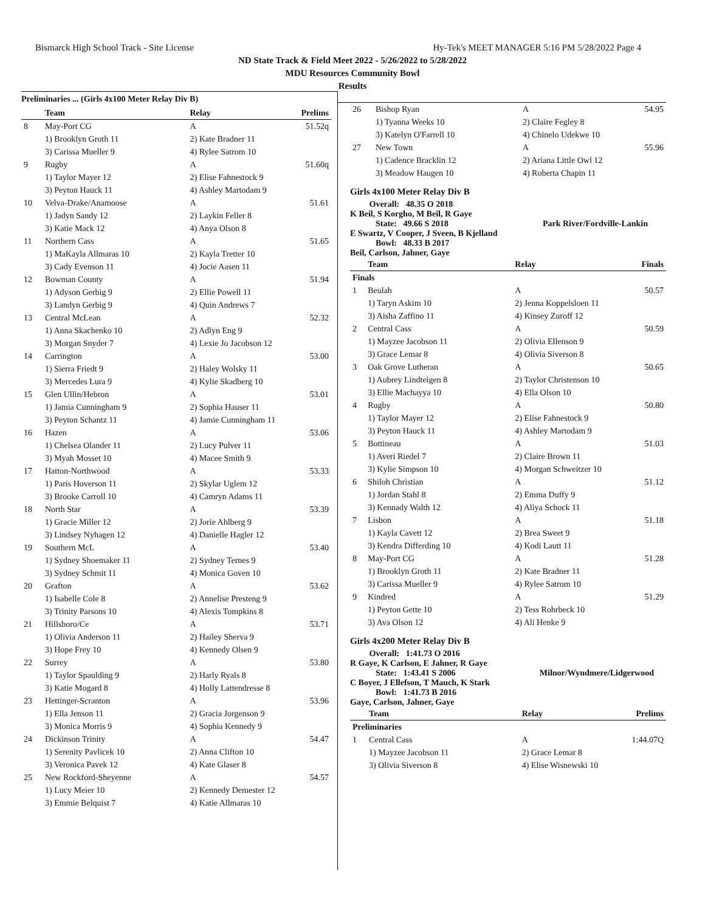Bismarck High School Track - Site License Hy-Tek's MEET MANAGER 5:16 PM 5/28/2022 Page 4
ND State Track & Field Meet 2022 - 5/26/2022 to 5/28/2022
MDU Resources Community Bowl
Results
Preliminaries ... (Girls 4x100 Meter Relay Div B)
| | Team | Relay | Prelims |
| --- | --- | --- | --- |
| 8 | May-Port CG | A | 51.52q |
| | 1) Brooklyn Groth 11 | 2) Kate Bradner 11 | |
| | 3) Carissa Mueller 9 | 4) Rylee Satrom 10 | |
| 9 | Rugby | A | 51.60q |
| | 1) Taylor Mayer 12 | 2) Elise Fahnestock 9 | |
| | 3) Peyton Hauck 11 | 4) Ashley Martodam 9 | |
| 10 | Velva-Drake/Anamoose | A | 51.61 |
| | 1) Jadyn Sandy 12 | 2) Laykin Feller 8 | |
| | 3) Katie Mack 12 | 4) Anya Olson 8 | |
| 11 | Northern Cass | A | 51.65 |
| | 1) MaKayla Allmaras 10 | 2) Kayla Tretter 10 | |
| | 3) Cady Evenson 11 | 4) Jocie Aasen 11 | |
| 12 | Bowman County | A | 51.94 |
| | 1) Adyson Gerbig 9 | 2) Ellie Powell 11 | |
| | 3) Landyn Gerbig 9 | 4) Quin Andrews 7 | |
| 13 | Central McLean | A | 52.32 |
| | 1) Anna Skachenko 10 | 2) Adlyn Eng 9 | |
| | 3) Morgan Snyder 7 | 4) Lexie Jo Jacobson 12 | |
| 14 | Carrington | A | 53.00 |
| | 1) Sierra Friedt 9 | 2) Haley Wolsky 11 | |
| | 3) Mercedes Lura 9 | 4) Kylie Skadberg 10 | |
| 15 | Glen Ullin/Hebron | A | 53.01 |
| | 1) Jamia Cunningham 9 | 2) Sophia Hauser 11 | |
| | 3) Peyton Schantz 11 | 4) Jamie Cunningham 11 | |
| 16 | Hazen | A | 53.06 |
| | 1) Chelsea Olander 11 | 2) Lucy Pulver 11 | |
| | 3) Myah Mosset 10 | 4) Macee Smith 9 | |
| 17 | Hatton-Northwood | A | 53.33 |
| | 1) Paris Hoverson 11 | 2) Skylar Uglem 12 | |
| | 3) Brooke Carroll 10 | 4) Camryn Adams 11 | |
| 18 | North Star | A | 53.39 |
| | 1) Gracie Miller 12 | 2) Jorie Ahlberg 9 | |
| | 3) Lindsey Nyhagen 12 | 4) Danielle Hagler 12 | |
| 19 | Southern McL | A | 53.40 |
| | 1) Sydney Shoemaker 11 | 2) Sydney Ternes 9 | |
| | 3) Sydney Schmit 11 | 4) Monica Goven 10 | |
| 20 | Grafton | A | 53.62 |
| | 1) Isabelle Cole 8 | 2) Annelise Presteng 9 | |
| | 3) Trinity Parsons 10 | 4) Alexis Tompkins 8 | |
| 21 | Hillsboro/Ce | A | 53.71 |
| | 1) Olivia Anderson 11 | 2) Hailey Sherva 9 | |
| | 3) Hope Frey 10 | 4) Kennedy Olsen 9 | |
| 22 | Surrey | A | 53.80 |
| | 1) Taylor Spaulding 9 | 2) Harly Ryals 8 | |
| | 3) Katie Mogard 8 | 4) Holly Lattendresse 8 | |
| 23 | Hettinger-Scranton | A | 53.96 |
| | 1) Ella Jenson 11 | 2) Gracia Jorgenson 9 | |
| | 3) Monica Morris 9 | 4) Sophia Kennedy 9 | |
| 24 | Dickinson Trinity | A | 54.47 |
| | 1) Serenity Pavlicek 10 | 2) Anna Clifton 10 | |
| | 3) Veronica Pavek 12 | 4) Kate Glaser 8 | |
| 25 | New Rockford-Sheyenne | A | 54.57 |
| | 1) Lucy Meier 10 | 2) Kennedy Demester 12 | |
| | 3) Emmie Belquist 7 | 4) Katie Allmaras 10 | |
| 26 | Bishop Ryan | A | 54.95 |
| | 1) Tyanna Weeks 10 | 2) Claire Fegley 8 | |
| | 3) Katelyn O'Farrell 10 | 4) Chinelo Udekwe 10 | |
| 27 | New Town | A | 55.96 |
| | 1) Cadence Bracklin 12 | 2) Ariana Little Owl 12 | |
| | 3) Meadow Haugen 10 | 4) Roberta Chapin 11 | |
Girls 4x100 Meter Relay Div B
Overall: 48.35 O 2018
K Beil, S Korgho, M Beil, R Gaye
State: 49.66 S 2018 Park River/Fordville-Lankin
E Swartz, V Cooper, J Sveen, B Kjelland
Bowl: 48.33 B 2017
Beil, Carlson, Jahner, Gaye
| | Team | Relay | Finals |
| --- | --- | --- | --- |
| Finals | | | |
| 1 | Beulah | A | 50.57 |
| | 1) Taryn Askim 10 | 2) Jenna Koppelsloen 11 | |
| | 3) Aisha Zaffino 11 | 4) Kinsey Zuroff 12 | |
| 2 | Central Cass | A | 50.59 |
| | 1) Mayzee Jacobson 11 | 2) Olivia Ellenson 9 | |
| | 3) Grace Lemar 8 | 4) Olivia Siverson 8 | |
| 3 | Oak Grove Lutheran | A | 50.65 |
| | 1) Aubrey Lindteigen 8 | 2) Taylor Christenson 10 | |
| | 3) Ellie Machayya 10 | 4) Ella Olson 10 | |
| 4 | Rugby | A | 50.80 |
| | 1) Taylor Mayer 12 | 2) Elise Fahnestock 9 | |
| | 3) Peyton Hauck 11 | 4) Ashley Martodam 9 | |
| 5 | Bottineau | A | 51.03 |
| | 1) Averi Riedel 7 | 2) Claire Brown 11 | |
| | 3) Kylie Simpson 10 | 4) Morgan Schweitzer 10 | |
| 6 | Shiloh Christian | A | 51.12 |
| | 1) Jordan Stahl 8 | 2) Emma Duffy 9 | |
| | 3) Kennady Walth 12 | 4) Aliya Schock 11 | |
| 7 | Lisbon | A | 51.18 |
| | 1) Kayla Cavett 12 | 2) Brea Sweet 9 | |
| | 3) Kendra Differding 10 | 4) Kodi Lautt 11 | |
| 8 | May-Port CG | A | 51.28 |
| | 1) Brooklyn Groth 11 | 2) Kate Bradner 11 | |
| | 3) Carissa Mueller 9 | 4) Rylee Satrom 10 | |
| 9 | Kindred | A | 51.29 |
| | 1) Peyton Gette 10 | 2) Tess Rohrbeck 10 | |
| | 3) Ava Olson 12 | 4) Ali Henke 9 | |
Girls 4x200 Meter Relay Div B
Overall: 1:41.73 O 2016
R Gaye, K Carlson, E Jahner, R Gaye
State: 1:43.41 S 2006 Milnor/Wyndmere/Lidgerwood
C Boyer, J Ellefson, T Mauch, K Stark
Bowl: 1:41.73 B 2016
Gaye, Carlson, Jahner, Gaye
| | Team | Relay | Prelims |
| --- | --- | --- | --- |
| Preliminaries | | | |
| 1 | Central Cass | A | 1:44.07Q |
| | 1) Mayzee Jacobson 11 | 2) Grace Lemar 8 | |
| | 3) Olivia Siverson 8 | 4) Elise Wisnewski 10 | |